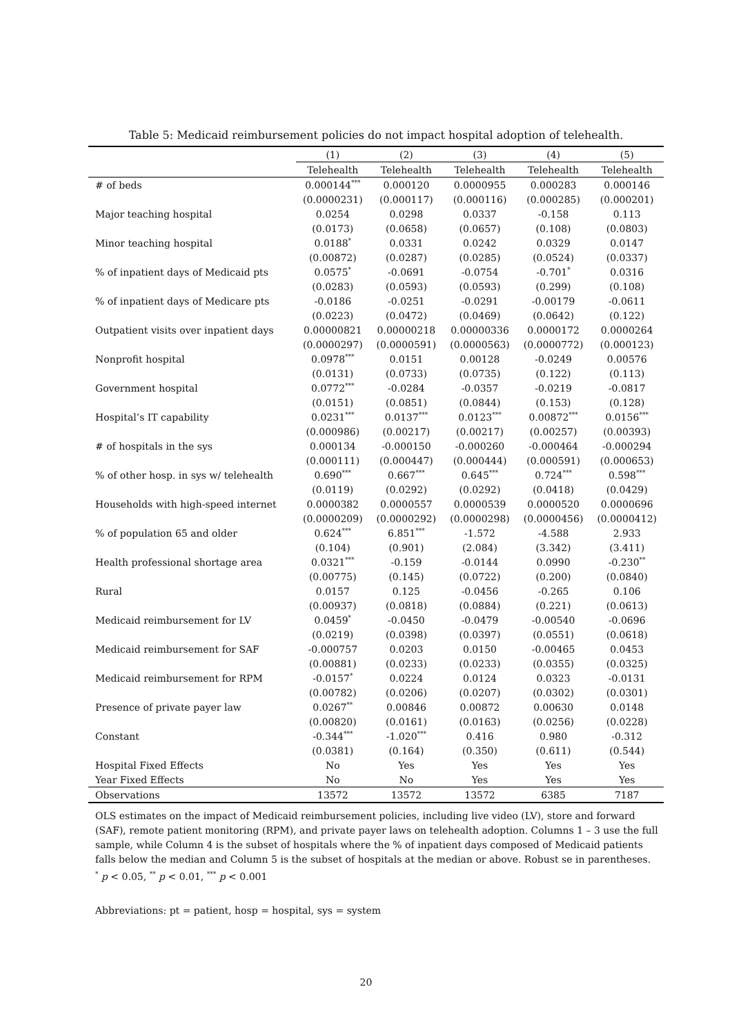Table 5: Medicaid reimbursement policies do not impact hospital adoption of telehealth.
| | (1) | (2) | (3) | (4) | (5) |
| --- | --- | --- | --- | --- | --- |
| | Telehealth | Telehealth | Telehealth | Telehealth | Telehealth |
| # of beds | 0.000144<sup>***</sup> | 0.000120 | 0.0000955 | 0.000283 | 0.000146 |
| | (0.0000231) | (0.000117) | (0.000116) | (0.000285) | (0.000201) |
| Major teaching hospital | 0.0254 | 0.0298 | 0.0337 | -0.158 | 0.113 |
| | (0.0173) | (0.0658) | (0.0657) | (0.108) | (0.0803) |
| Minor teaching hospital | 0.0188<sup>*</sup> | 0.0331 | 0.0242 | 0.0329 | 0.0147 |
| | (0.00872) | (0.0287) | (0.0285) | (0.0524) | (0.0337) |
| % of inpatient days of Medicaid pts | 0.0575<sup>*</sup> | -0.0691 | -0.0754 | -0.701<sup>*</sup> | 0.0316 |
| | (0.0283) | (0.0593) | (0.0593) | (0.299) | (0.108) |
| % of inpatient days of Medicare pts | -0.0186 | -0.0251 | -0.0291 | -0.00179 | -0.0611 |
| | (0.0223) | (0.0472) | (0.0469) | (0.0642) | (0.122) |
| Outpatient visits over inpatient days | 0.00000821 | 0.00000218 | 0.00000336 | 0.0000172 | 0.0000264 |
| | (0.0000297) | (0.0000591) | (0.0000563) | (0.0000772) | (0.000123) |
| Nonprofit hospital | 0.0978<sup>***</sup> | 0.0151 | 0.00128 | -0.0249 | 0.00576 |
| | (0.0131) | (0.0733) | (0.0735) | (0.122) | (0.113) |
| Government hospital | 0.0772<sup>***</sup> | -0.0284 | -0.0357 | -0.0219 | -0.0817 |
| | (0.0151) | (0.0851) | (0.0844) | (0.153) | (0.128) |
| Hospital’s IT capability | 0.0231<sup>***</sup> | 0.0137<sup>***</sup> | 0.0123<sup>***</sup> | 0.00872<sup>***</sup> | 0.0156<sup>***</sup> |
| | (0.000986) | (0.00217) | (0.00217) | (0.00257) | (0.00393) |
| # of hospitals in the sys | 0.000134 | -0.000150 | -0.000260 | -0.000464 | -0.000294 |
| | (0.000111) | (0.000447) | (0.000444) | (0.000591) | (0.000653) |
| % of other hosp. in sys w/ telehealth | 0.690<sup>***</sup> | 0.667<sup>***</sup> | 0.645<sup>***</sup> | 0.724<sup>***</sup> | 0.598<sup>***</sup> |
| | (0.0119) | (0.0292) | (0.0292) | (0.0418) | (0.0429) |
| Households with high-speed internet | 0.0000382 | 0.0000557 | 0.0000539 | 0.0000520 | 0.0000696 |
| | (0.0000209) | (0.0000292) | (0.0000298) | (0.0000456) | (0.0000412) |
| % of population 65 and older | 0.624<sup>***</sup> | 6.851<sup>***</sup> | -1.572 | -4.588 | 2.933 |
| | (0.104) | (0.901) | (2.084) | (3.342) | (3.411) |
| Health professional shortage area | 0.0321<sup>***</sup> | -0.159 | -0.0144 | 0.0990 | -0.230<sup>**</sup> |
| | (0.00775) | (0.145) | (0.0722) | (0.200) | (0.0840) |
| Rural | 0.0157 | 0.125 | -0.0456 | -0.265 | 0.106 |
| | (0.00937) | (0.0818) | (0.0884) | (0.221) | (0.0613) |
| Medicaid reimbursement for LV | 0.0459<sup>*</sup> | -0.0450 | -0.0479 | -0.00540 | -0.0696 |
| | (0.0219) | (0.0398) | (0.0397) | (0.0551) | (0.0618) |
| Medicaid reimbursement for SAF | -0.000757 | 0.0203 | 0.0150 | -0.00465 | 0.0453 |
| | (0.00881) | (0.0233) | (0.0233) | (0.0355) | (0.0325) |
| Medicaid reimbursement for RPM | -0.0157<sup>*</sup> | 0.0224 | 0.0124 | 0.0323 | -0.0131 |
| | (0.00782) | (0.0206) | (0.0207) | (0.0302) | (0.0301) |
| Presence of private payer law | 0.0267<sup>**</sup> | 0.00846 | 0.00872 | 0.00630 | 0.0148 |
| | (0.00820) | (0.0161) | (0.0163) | (0.0256) | (0.0228) |
| Constant | -0.344<sup>***</sup> | -1.020<sup>***</sup> | 0.416 | 0.980 | -0.312 |
| | (0.0381) | (0.164) | (0.350) | (0.611) | (0.544) |
| Hospital Fixed Effects | No | Yes | Yes | Yes | Yes |
| Year Fixed Effects | No | No | Yes | Yes | Yes |
| Observations | 13572 | 13572 | 13572 | 6385 | 7187 |
OLS estimates on the impact of Medicaid reimbursement policies, including live video (LV), store and forward (SAF), remote patient monitoring (RPM), and private payer laws on telehealth adoption. Columns 1 – 3 use the full sample, while Column 4 is the subset of hospitals where the % of inpatient days composed of Medicaid patients falls below the median and Column 5 is the subset of hospitals at the median or above. Robust se in parentheses.
<sup>*</sup> p < 0.05, <sup>**</sup> p < 0.01, <sup>***</sup> p < 0.001
Abbreviations: pt = patient, hosp = hospital, sys = system
20